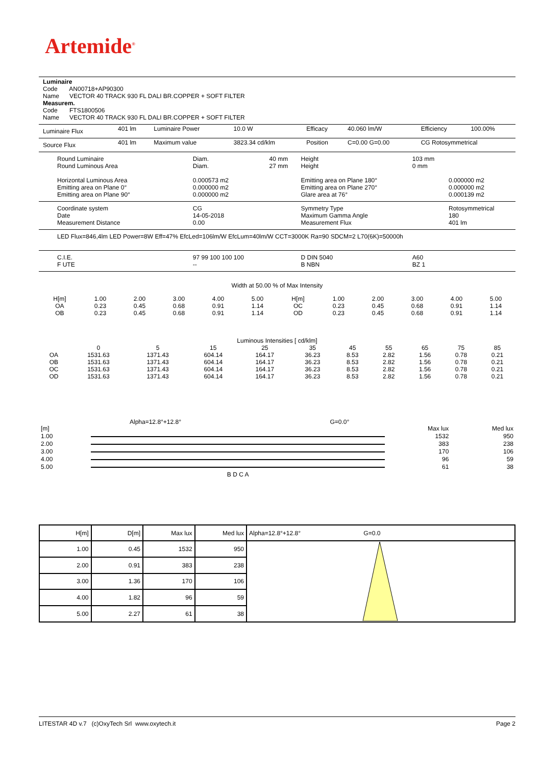Artemide<sup>®</sup>
Luminaire
Code AN00718+AP90300
Name VECTOR 40 TRACK 930 FL DALI BR.COPPER + SOFT FILTER
Measurem.
Code FTS1800506
Name VECTOR 40 TRACK 930 FL DALI BR.COPPER + SOFT FILTER
| Luminaire Flux | 401 lm | Luminaire Power | 10.0 W | Efficacy | 40.060 lm/W | Efficiency | 100.00% |
| Source Flux | 401 lm | Maximum value | 3823.34 cd/klm | Position | C=0.00 G=0.00 | CG Rotosymmetrical | |
| Round Luminaire Round Luminous Area Horizontal Luminous Area Emitting area on Plane 0° Emitting area on Plane 90° | Diam. Diam. 0.000573 m2 0.000000 m2 0.000000 m2 | 40 mm 27 mm | Height Height Emitting area on Plane 180° Emitting area on Plane 270° Glare area at 76° | 103 mm 0 mm | 0.000000 m2 0.000000 m2 0.000139 m2 |
| Coordinate system Date Measurement Distance | CG 14-05-2018 0.00 | | Symmetry Type Maximum Gamma Angle Measurement Flux | | Rotosymmetrical 180 401 lm |
| LED Flux=846,4lm LED Power=8W Eff=47% EfcLed=106lm/W EfcLum=40lm/W CCT=3000K Ra=90 SDCM=2 L70(6K)=50000h | | | | | |
| C.I.E. F UTE | 97 99 100 100 100 -- | | D DIN 5040 B NBN | A60 BZ 1 | |
Width at 50.00 % of Max Intensity
| H[m] | 1.00 | 2.00 | 3.00 | 4.00 | 5.00 | H[m] | 1.00 | 2.00 | 3.00 | 4.00 | 5.00 |
| OA | 0.23 | 0.45 | 0.68 | 0.91 | 1.14 | OC | 0.23 | 0.45 | 0.68 | 0.91 | 1.14 |
| OB | 0.23 | 0.45 | 0.68 | 0.91 | 1.14 | OD | 0.23 | 0.45 | 0.68 | 0.91 | 1.14 |
Luminous Intensities [ cd/klm]
| | 0 | 5 | 15 | 25 | 35 | 45 | 55 | 65 | 75 | 85 |
| OA | 1531.63 | 1371.43 | 604.14 | 164.17 | 36.23 | 8.53 | 2.82 | 1.56 | 0.78 | 0.21 |
| OB | 1531.63 | 1371.43 | 604.14 | 164.17 | 36.23 | 8.53 | 2.82 | 1.56 | 0.78 | 0.21 |
| OC | 1531.63 | 1371.43 | 604.14 | 164.17 | 36.23 | 8.53 | 2.82 | 1.56 | 0.78 | 0.21 |
| OD | 1531.63 | 1371.43 | 604.14 | 164.17 | 36.23 | 8.53 | 2.82 | 1.56 | 0.78 | 0.21 |
| [m] | Alpha=12.8°+12.8° | G=0.0° | Max lux | Med lux |
| 1.00 | | | 1532 | 950 |
| 2.00 | | | 383 | 238 |
| 3.00 | | | 170 | 106 |
| 4.00 | | | 96 | 59 |
| 5.00 | | | 61 | 38 |
| | B D C A | | | |
| H[m] | D[m] | Max lux | Med lux | Alpha=12.8°+12.8° G=0.0 |
| --- | --- | --- | --- | --- |
| 1.00 | 0.45 | 1532 | 950 | |
| 2.00 | 0.91 | 383 | 238 | |
| 3.00 | 1.36 | 170 | 106 | |
| 4.00 | 1.82 | 96 | 59 | |
| 5.00 | 2.27 | 61 | 38 | |
LITESTAR 4D v.7 (c)OxyTech Srl www.oxytech.it Page 2